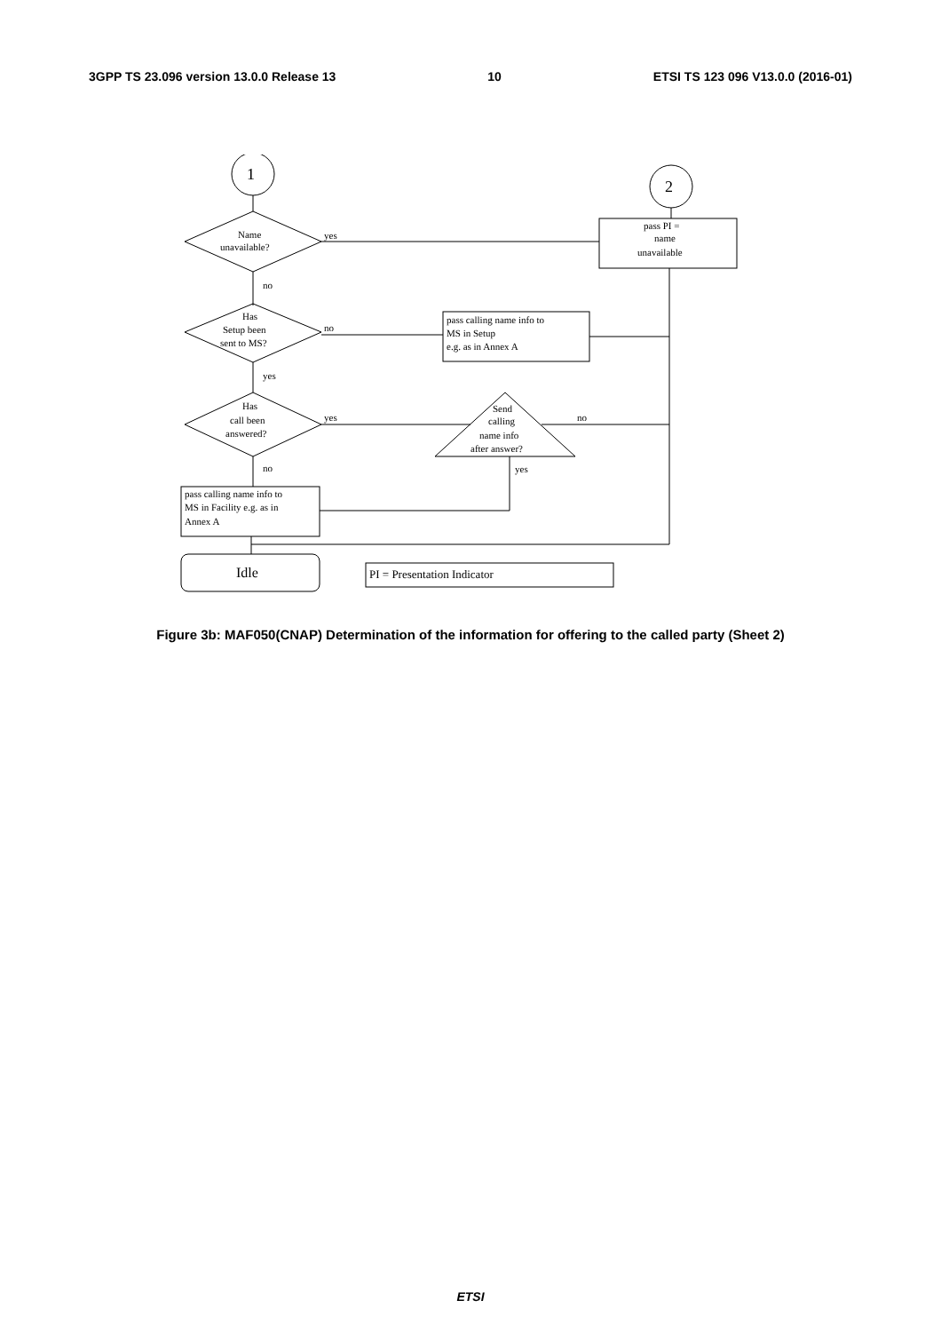3GPP TS 23.096 version 13.0.0 Release 13 10 ETSI TS 123 096 V13.0.0 (2016-01)
1
2
Name
unavailable?
yes
pass PI =
name
unavailable
no
Has
Setup been
sent to MS?
no
pass calling name info to
MS in Setup
e.g. as in Annex A
yes
Has
call been
answered?
yes
Send
calling
name info
after answer?
no
yes
no
pass calling name info to
MS in Facility e.g. as in
Annex A
Idle
PI = Presentation Indicator
Figure 3b: MAF050(CNAP) Determination of the information for offering to the called party (Sheet 2)
ETSI